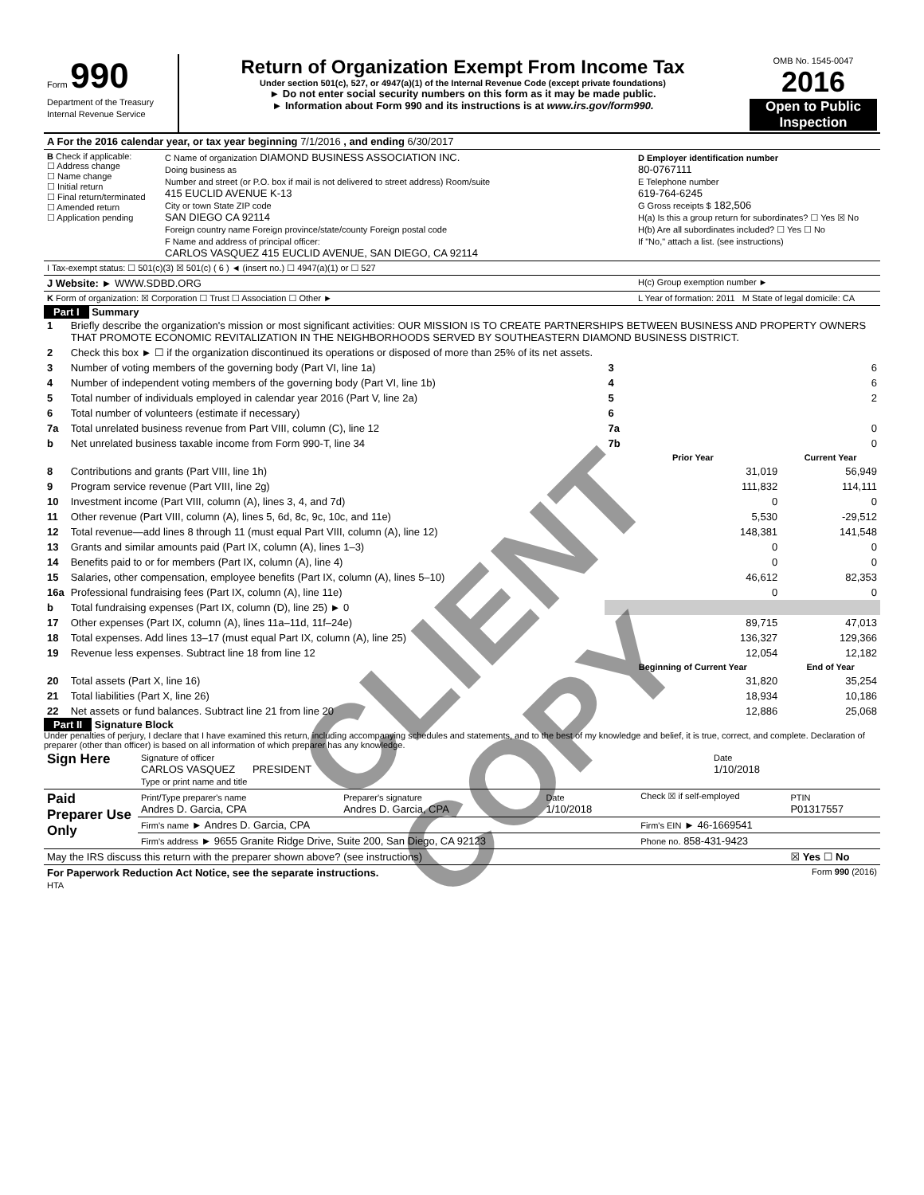| Form 990 Department of the Treasury Internal Revenue Service | Return of Organization Exempt From Income Tax Under section 501(c), 527, or 4947(a)(1) of the Internal Revenue Code (except private foundations) ► Do not enter social security numbers on this form as it may be made public. ► Information about Form 990 and its instructions is at www.irs.gov/form990. | OMB No. 1545-0047 2016 Open to Public Inspection |
| A For the 2016 calendar year, or tax year beginning 7/1/2016 , and ending 6/30/2017 | | |
| B Check if applicable: ☐ Address change ☐ Name change ☐ Initial return ☐ Final return/terminated ☐ Amended return ☐ Application pending | C Name of organization DIAMOND BUSINESS ASSOCIATION INC. Doing business as Number and street (or P.O. box if mail is not delivered to street address) Room/suite 415 EUCLID AVENUE K-13 City or town State ZIP code SAN DIEGO CA 92114 Foreign country name Foreign province/state/county Foreign postal code F Name and address of principal officer: CARLOS VASQUEZ 415 EUCLID AVENUE, SAN DIEGO, CA 92114 | D Employer identification number 80-0767111 E Telephone number 619-764-6245 G Gross receipts $ 182,506 H(a) Is this a group return for subordinates? ☐ Yes ☒ No H(b) Are all subordinates included? ☐ Yes ☐ No If "No," attach a list. (see instructions) |
| I Tax-exempt status: ☐ 501(c)(3) ☒ 501(c) ( 6 ) ◄ (insert no.) ☐ 4947(a)(1) or ☐ 527 | | |
| J Website: ► WWW.SDBD.ORG | | H(c) Group exemption number ► |
| K Form of organization: ☒ Corporation ☐ Trust ☐ Association ☐ Other ► | | L Year of formation: 2011 M State of legal domicile: CA |
Part I Summary
| 1 | Briefly describe the organization's mission or most significant activities: OUR MISSION IS TO CREATE PARTNERSHIPS BETWEEN BUSINESS AND PROPERTY OWNERS THAT PROMOTE ECONOMIC REVITALIZATION IN THE NEIGHBORHOODS SERVED BY SOUTHEASTERN DIAMOND BUSINESS DISTRICT. | | | |
| 2 | Check this box ► ☐ if the organization discontinued its operations or disposed of more than 25% of its net assets. | | | |
| 3 | Number of voting members of the governing body (Part VI, line 1a) | | 3 | 6 |
| 4 | Number of independent voting members of the governing body (Part VI, line 1b) | | 4 | 6 |
| 5 | Total number of individuals employed in calendar year 2016 (Part V, line 2a) | | 5 | 2 |
| 6 | Total number of volunteers (estimate if necessary) | | 6 | |
| 7a | Total unrelated business revenue from Part VIII, column (C), line 12 | | 7a | 0 |
| b | Net unrelated business taxable income from Form 990-T, line 34 | | 7b | 0 |
| | | | Prior Year | Current Year |
| 8 | Contributions and grants (Part VIII, line 1h) | | 31,019 | 56,949 |
| 9 | Program service revenue (Part VIII, line 2g) | | 111,832 | 114,111 |
| 10 | Investment income (Part VIII, column (A), lines 3, 4, and 7d) | | 0 | 0 |
| 11 | Other revenue (Part VIII, column (A), lines 5, 6d, 8c, 9c, 10c, and 11e) | | 5,530 | -29,512 |
| 12 | Total revenue—add lines 8 through 11 (must equal Part VIII, column (A), line 12) | | 148,381 | 141,548 |
| 13 | Grants and similar amounts paid (Part IX, column (A), lines 1–3) | | 0 | 0 |
| 14 | Benefits paid to or for members (Part IX, column (A), line 4) | | 0 | 0 |
| 15 | Salaries, other compensation, employee benefits (Part IX, column (A), lines 5–10) | | 46,612 | 82,353 |
| 16a | Professional fundraising fees (Part IX, column (A), line 11e) | | 0 | 0 |
| b | Total fundraising expenses (Part IX, column (D), line 25) ► 0 | | | |
| 17 | Other expenses (Part IX, column (A), lines 11a–11d, 11f–24e) | | 89,715 | 47,013 |
| 18 | Total expenses. Add lines 13–17 (must equal Part IX, column (A), line 25) | | 136,327 | 129,366 |
| 19 | Revenue less expenses. Subtract line 18 from line 12 | | 12,054 | 12,182 |
| | | | Beginning of Current Year | End of Year |
| 20 | Total assets (Part X, line 16) | | 31,820 | 35,254 |
| 21 | Total liabilities (Part X, line 26) | | 18,934 | 10,186 |
| 22 | Net assets or fund balances. Subtract line 21 from line 20 | | 12,886 | 25,068 |
Part II Signature Block
Under penalties of perjury, I declare that I have examined this return, including accompanying schedules and statements, and to the best of my knowledge and belief, it is true, correct, and complete. Declaration of preparer (other than officer) is based on all information of which preparer has any knowledge.
| Sign Here | Signature of officer CARLOS VASQUEZ PRESIDENT Type or print name and title | Date 1/10/2018 |
| Paid Preparer Use Only | Print/Type preparer's name Andres D. Garcia, CPA | Preparer's signature Andres D. Garcia, CPA | Date 1/10/2018 | Check ☒ if self-employed | PTIN P01317557 |
| | Firm's name ► Andres D. Garcia, CPA | | | Firm's EIN ► 46-1669541 | |
| | Firm's address ► 9655 Granite Ridge Drive, Suite 200, San Diego, CA 92123 | | | Phone no. 858-431-9423 | |
| May the IRS discuss this return with the preparer shown above? (see instructions) | | | | | ☒ Yes ☐ No |
| For Paperwork Reduction Act Notice, see the separate instructions. HTA | Form 990 (2016) |
CLIENT COPY